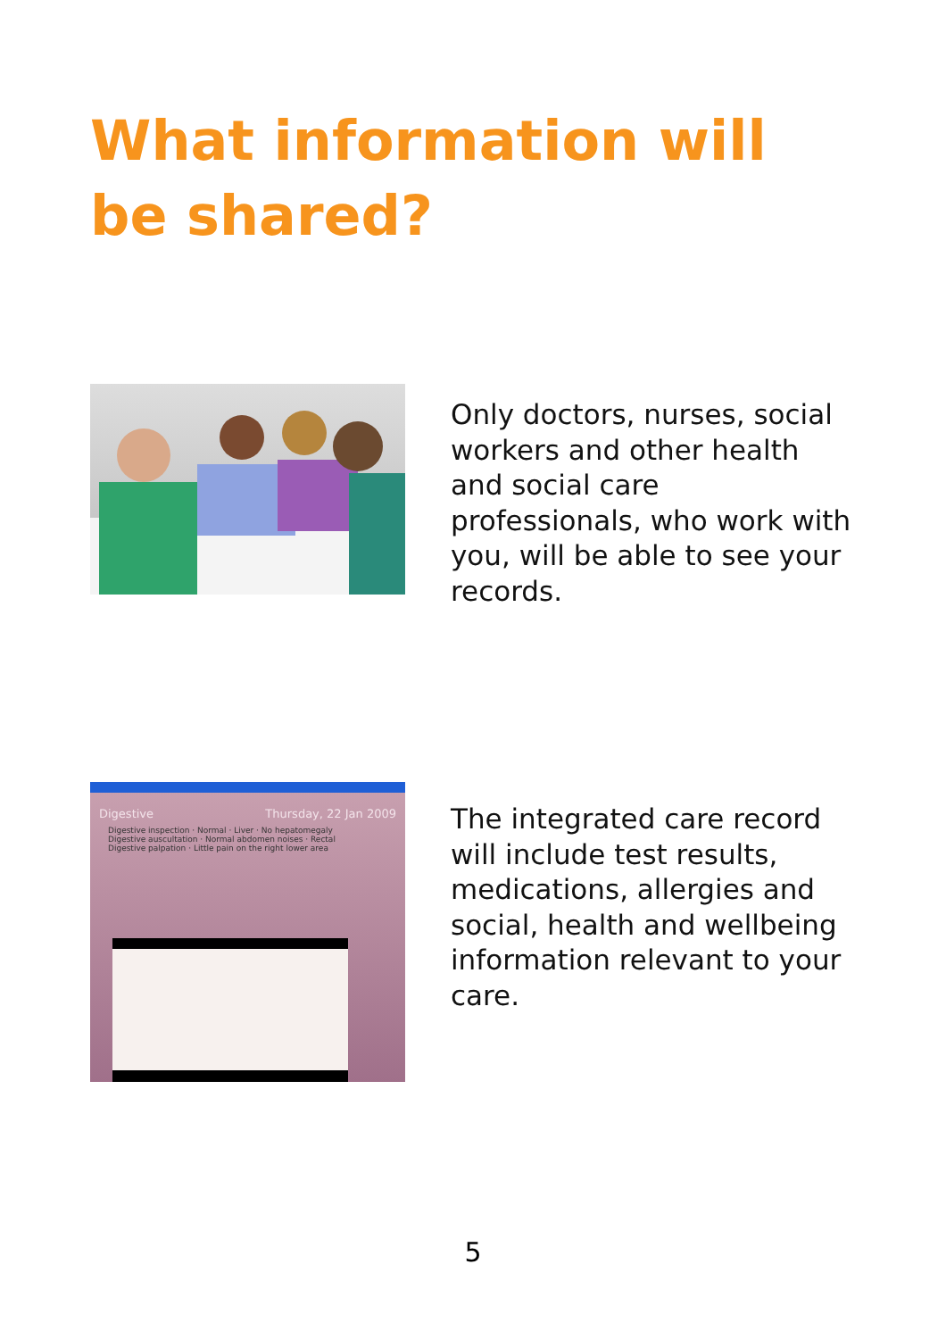What information will be shared?
Only doctors, nurses, social workers and other health and social care professionals, who work with you, will be able to see your records.
Digestive Thursday, 22 Jan 2009
Digestive inspection · Normal · Liver · No hepatomegaly
Digestive auscultation · Normal abdomen noises · Rectal
Digestive palpation · Little pain on the right lower area
The integrated care record will include test results, medications, allergies and social, health and wellbeing information relevant to your care.
5